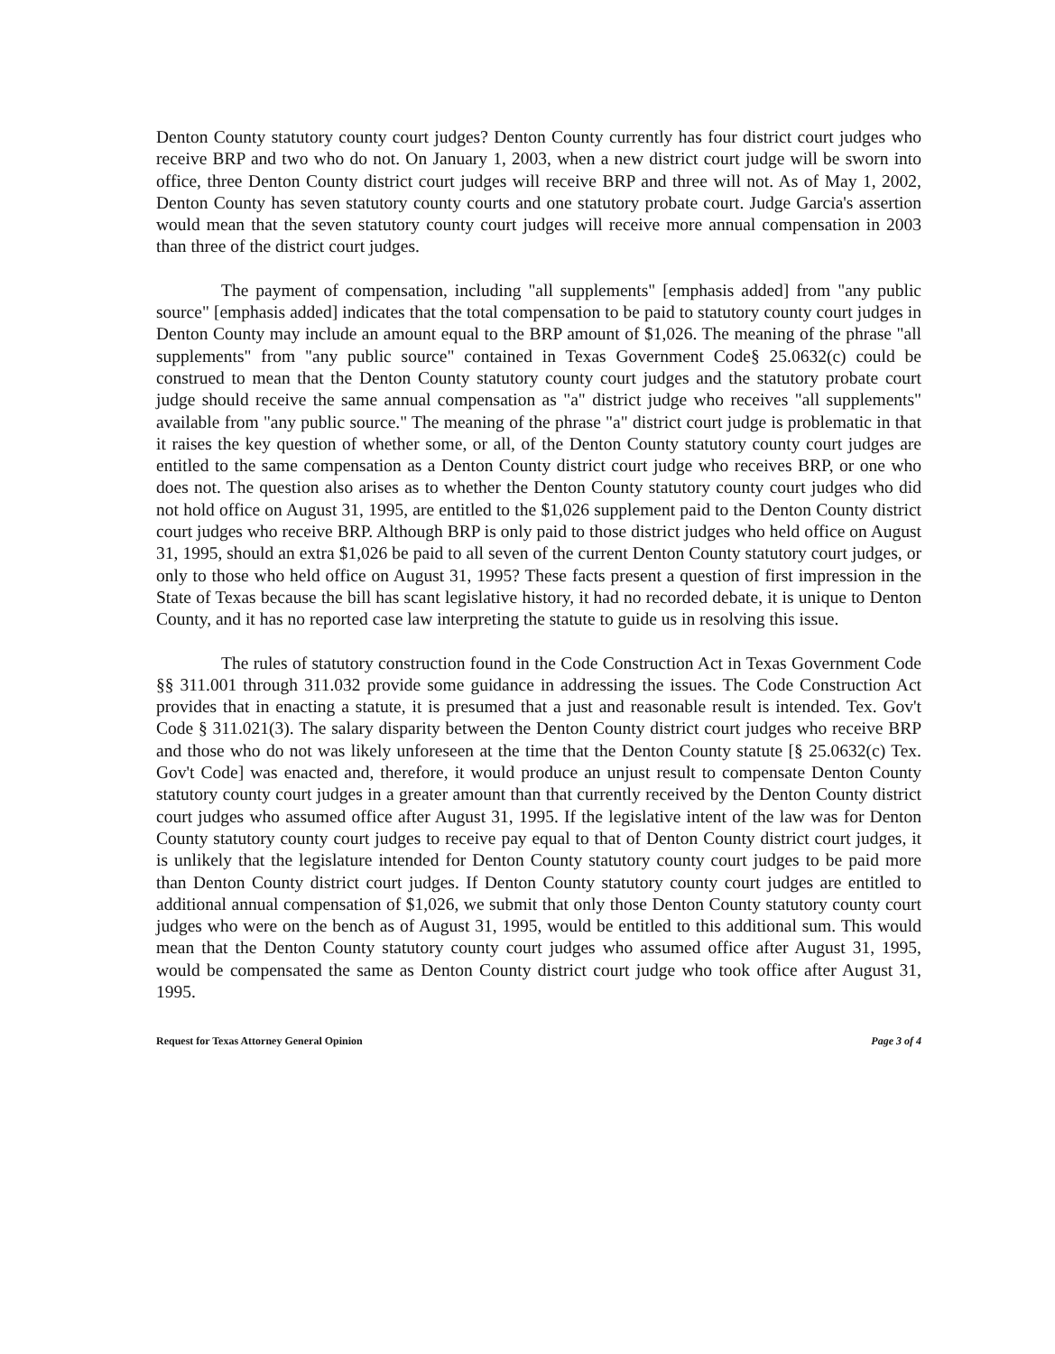Denton County statutory county court judges? Denton County currently has four district court judges who receive BRP and two who do not. On January 1, 2003, when a new district court judge will be sworn into office, three Denton County district court judges will receive BRP and three will not. As of May 1, 2002, Denton County has seven statutory county courts and one statutory probate court. Judge Garcia's assertion would mean that the seven statutory county court judges will receive more annual compensation in 2003 than three of the district court judges.
The payment of compensation, including "all supplements" [emphasis added] from "any public source" [emphasis added] indicates that the total compensation to be paid to statutory county court judges in Denton County may include an amount equal to the BRP amount of $1,026. The meaning of the phrase "all supplements" from "any public source" contained in Texas Government Code§ 25.0632(c) could be construed to mean that the Denton County statutory county court judges and the statutory probate court judge should receive the same annual compensation as "a" district judge who receives "all supplements" available from "any public source." The meaning of the phrase "a" district court judge is problematic in that it raises the key question of whether some, or all, of the Denton County statutory county court judges are entitled to the same compensation as a Denton County district court judge who receives BRP, or one who does not. The question also arises as to whether the Denton County statutory county court judges who did not hold office on August 31, 1995, are entitled to the $1,026 supplement paid to the Denton County district court judges who receive BRP. Although BRP is only paid to those district judges who held office on August 31, 1995, should an extra $1,026 be paid to all seven of the current Denton County statutory court judges, or only to those who held office on August 31, 1995? These facts present a question of first impression in the State of Texas because the bill has scant legislative history, it had no recorded debate, it is unique to Denton County, and it has no reported case law interpreting the statute to guide us in resolving this issue.
The rules of statutory construction found in the Code Construction Act in Texas Government Code §§ 311.001 through 311.032 provide some guidance in addressing the issues. The Code Construction Act provides that in enacting a statute, it is presumed that a just and reasonable result is intended. Tex. Gov't Code § 311.021(3). The salary disparity between the Denton County district court judges who receive BRP and those who do not was likely unforeseen at the time that the Denton County statute [§ 25.0632(c) Tex. Gov't Code] was enacted and, therefore, it would produce an unjust result to compensate Denton County statutory county court judges in a greater amount than that currently received by the Denton County district court judges who assumed office after August 31, 1995. If the legislative intent of the law was for Denton County statutory county court judges to receive pay equal to that of Denton County district court judges, it is unlikely that the legislature intended for Denton County statutory county court judges to be paid more than Denton County district court judges. If Denton County statutory county court judges are entitled to additional annual compensation of $1,026, we submit that only those Denton County statutory county court judges who were on the bench as of August 31, 1995, would be entitled to this additional sum. This would mean that the Denton County statutory county court judges who assumed office after August 31, 1995, would be compensated the same as Denton County district court judge who took office after August 31, 1995.
Request for Texas Attorney General Opinion Page 3 of 4